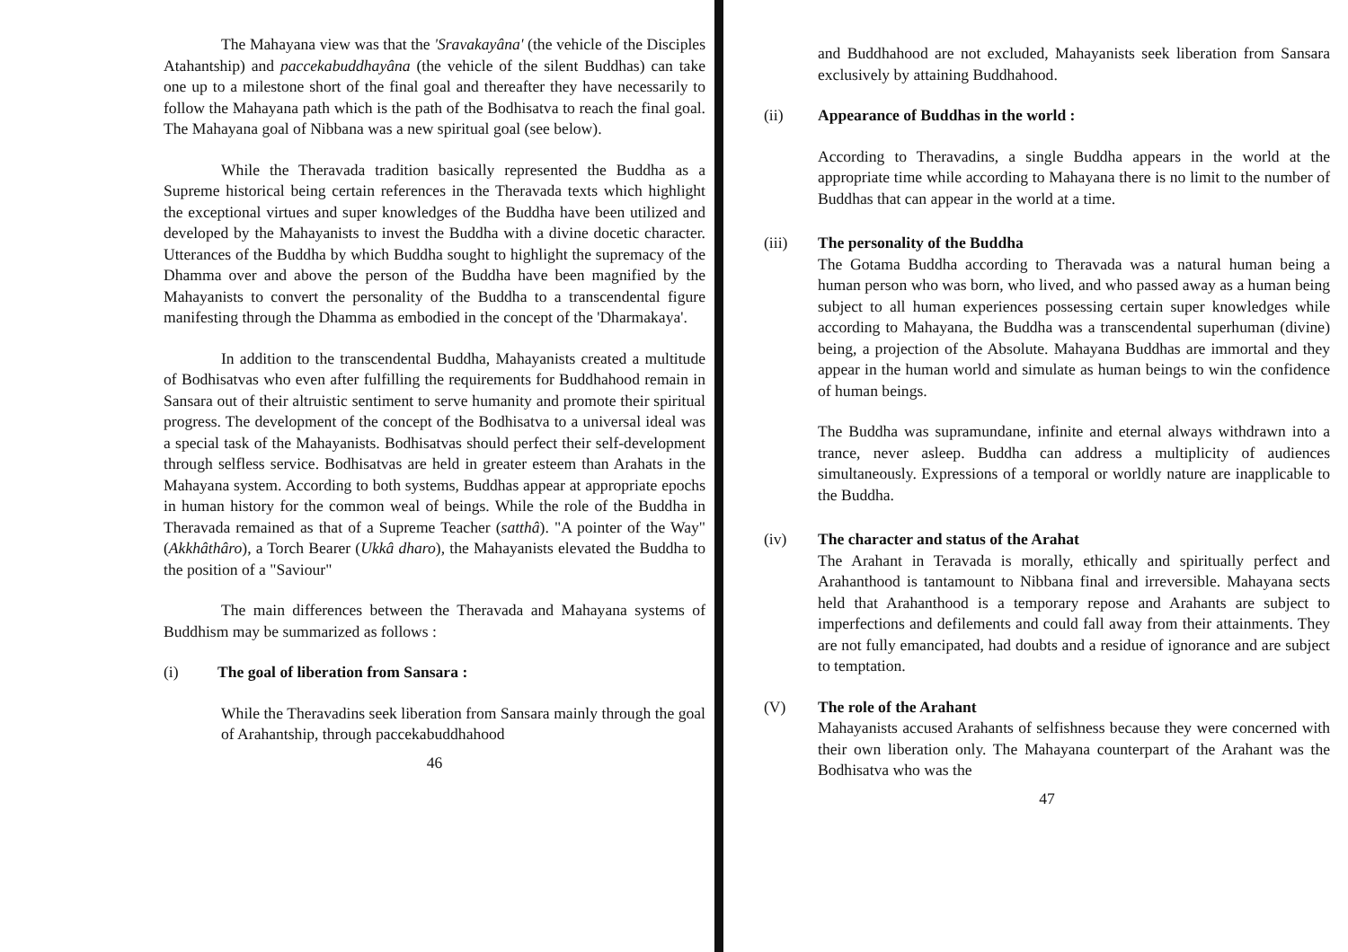The Mahayana view was that the 'Sravakayâna' (the vehicle of the Disciples Atahantship) and paccekabuddhayâna (the vehicle of the silent Buddhas) can take one up to a milestone short of the final goal and thereafter they have necessarily to follow the Mahayana path which is the path of the Bodhisatva to reach the final goal. The Mahayana goal of Nibbana was a new spiritual goal (see below).
While the Theravada tradition basically represented the Buddha as a Supreme historical being certain references in the Theravada texts which highlight the exceptional virtues and super knowledges of the Buddha have been utilized and developed by the Mahayanists to invest the Buddha with a divine docetic character. Utterances of the Buddha by which Buddha sought to highlight the supremacy of the Dhamma over and above the person of the Buddha have been magnified by the Mahayanists to convert the personality of the Buddha to a transcendental figure manifesting through the Dhamma as embodied in the concept of the 'Dharmakaya'.
In addition to the transcendental Buddha, Mahayanists created a multitude of Bodhisatvas who even after fulfilling the requirements for Buddhahood remain in Sansara out of their altruistic sentiment to serve humanity and promote their spiritual progress. The development of the concept of the Bodhisatva to a universal ideal was a special task of the Mahayanists. Bodhisatvas should perfect their self-development through selfless service. Bodhisatvas are held in greater esteem than Arahats in the Mahayana system. According to both systems, Buddhas appear at appropriate epochs in human history for the common weal of beings. While the role of the Buddha in Theravada remained as that of a Supreme Teacher (satthâ). "A pointer of the Way" (Akkhâthâro), a Torch Bearer (Ukkâ dharo), the Mahayanists elevated the Buddha to the position of a "Saviour"
The main differences between the Theravada and Mahayana systems of Buddhism may be summarized as follows :
(i) The goal of liberation from Sansara :
While the Theravadins seek liberation from Sansara mainly through the goal of Arahantship, through paccekabuddhahood
46
and Buddhahood are not excluded, Mahayanists seek liberation from Sansara exclusively by attaining Buddhahood.
(ii) Appearance of Buddhas in the world :
According to Theravadins, a single Buddha appears in the world at the appropriate time while according to Mahayana there is no limit to the number of Buddhas that can appear in the world at a time.
(iii) The personality of the Buddha
The Gotama Buddha according to Theravada was a natural human being a human person who was born, who lived, and who passed away as a human being subject to all human experiences possessing certain super knowledges while according to Mahayana, the Buddha was a transcendental superhuman (divine) being, a projection of the Absolute. Mahayana Buddhas are immortal and they appear in the human world and simulate as human beings to win the confidence of human beings.
The Buddha was supramundane, infinite and eternal always withdrawn into a trance, never asleep. Buddha can address a multiplicity of audiences simultaneously. Expressions of a temporal or worldly nature are inapplicable to the Buddha.
(iv) The character and status of the Arahat
The Arahant in Teravada is morally, ethically and spiritually perfect and Arahanthood is tantamount to Nibbana final and irreversible. Mahayana sects held that Arahanthood is a temporary repose and Arahants are subject to imperfections and defilements and could fall away from their attainments. They are not fully emancipated, had doubts and a residue of ignorance and are subject to temptation.
(V) The role of the Arahant
Mahayanists accused Arahants of selfishness because they were concerned with their own liberation only. The Mahayana counterpart of the Arahant was the Bodhisatva who was the
47